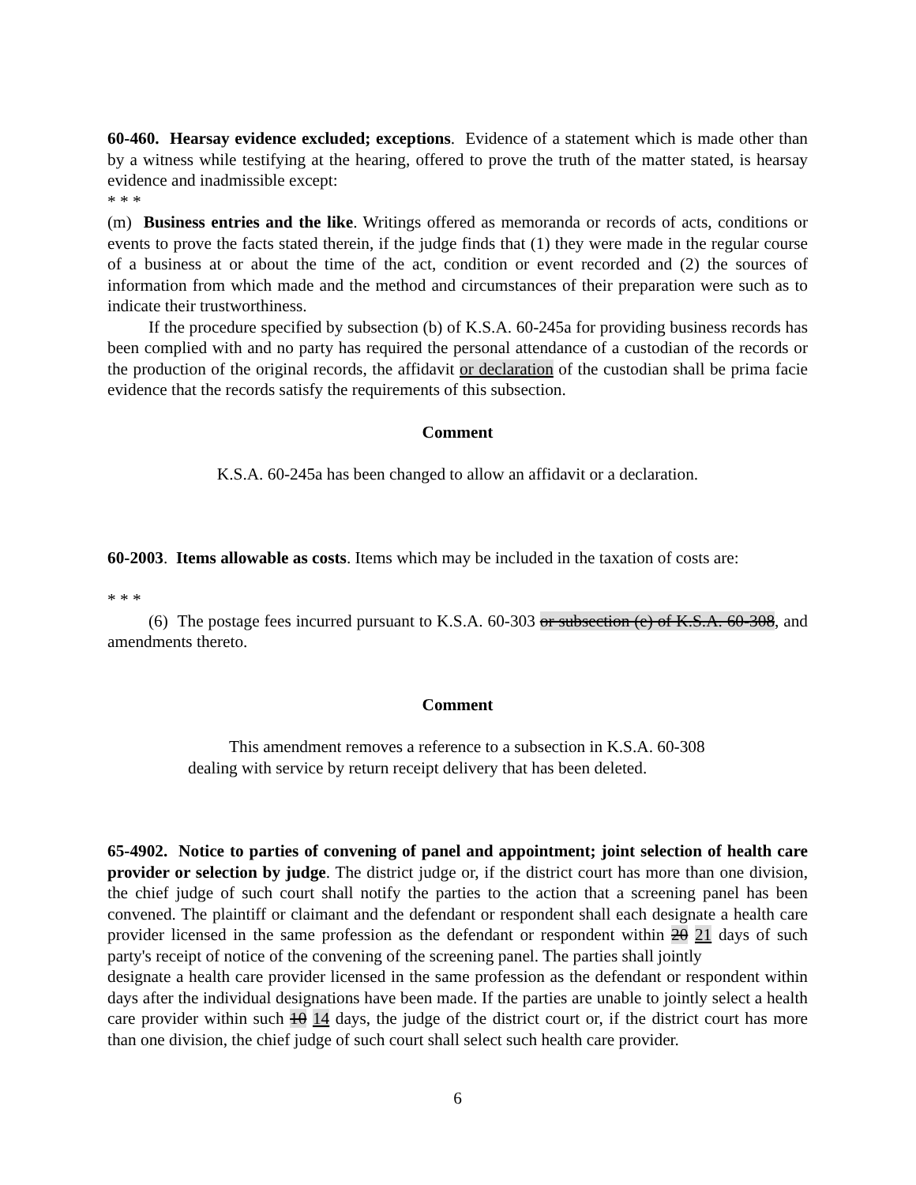60-460. Hearsay evidence excluded; exceptions. Evidence of a statement which is made other than by a witness while testifying at the hearing, offered to prove the truth of the matter stated, is hearsay evidence and inadmissible except:
* * *
(m) Business entries and the like. Writings offered as memoranda or records of acts, conditions or events to prove the facts stated therein, if the judge finds that (1) they were made in the regular course of a business at or about the time of the act, condition or event recorded and (2) the sources of information from which made and the method and circumstances of their preparation were such as to indicate their trustworthiness.
If the procedure specified by subsection (b) of K.S.A. 60-245a for providing business records has been complied with and no party has required the personal attendance of a custodian of the records or the production of the original records, the affidavit or declaration of the custodian shall be prima facie evidence that the records satisfy the requirements of this subsection.
Comment
K.S.A. 60-245a has been changed to allow an affidavit or a declaration.
60-2003. Items allowable as costs. Items which may be included in the taxation of costs are:
* * *
(6) The postage fees incurred pursuant to K.S.A. 60-303 or subsection (e) of K.S.A. 60-308, and amendments thereto.
Comment
This amendment removes a reference to a subsection in K.S.A. 60-308
dealing with service by return receipt delivery that has been deleted.
65-4902. Notice to parties of convening of panel and appointment; joint selection of health care provider or selection by judge. The district judge or, if the district court has more than one division, the chief judge of such court shall notify the parties to the action that a screening panel has been convened. The plaintiff or claimant and the defendant or respondent shall each designate a health care provider licensed in the same profession as the defendant or respondent within 20 21 days of such party's receipt of notice of the convening of the screening panel. The parties shall jointly
designate a health care provider licensed in the same profession as the defendant or respondent within days after the individual designations have been made. If the parties are unable to jointly select a health care provider within such 10 14 days, the judge of the district court or, if the district court has more than one division, the chief judge of such court shall select such health care provider.
6